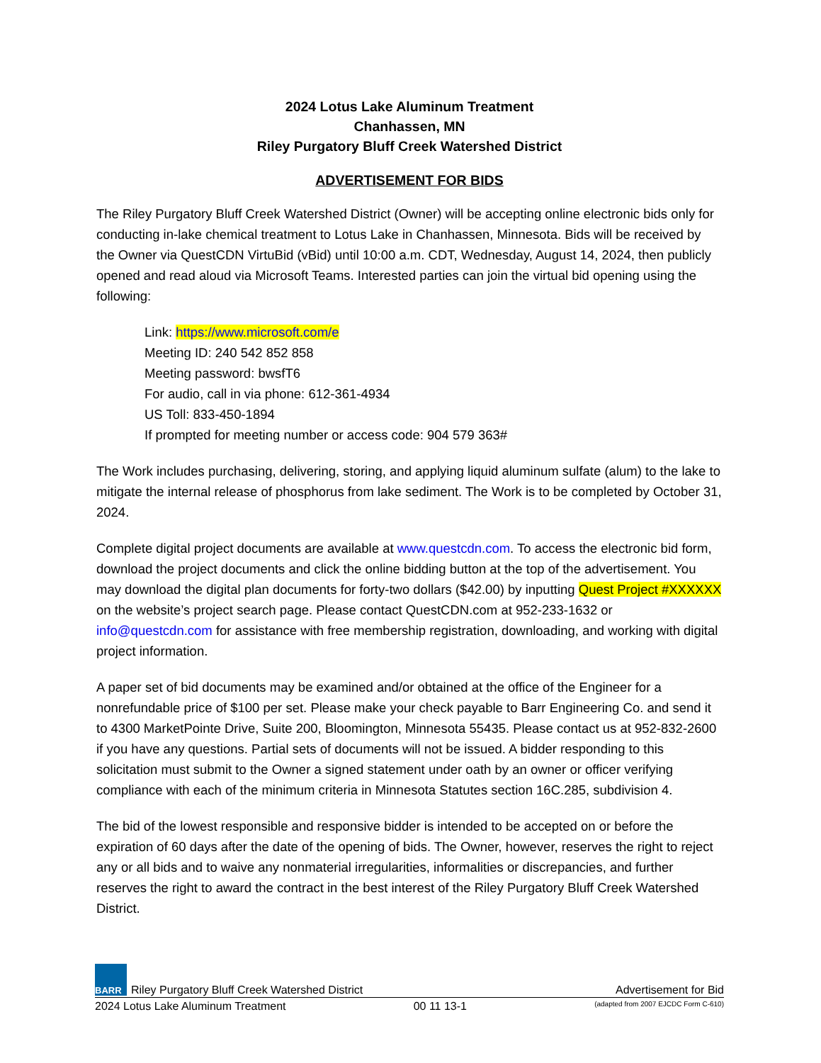2024 Lotus Lake Aluminum Treatment
Chanhassen, MN
Riley Purgatory Bluff Creek Watershed District
ADVERTISEMENT FOR BIDS
The Riley Purgatory Bluff Creek Watershed District (Owner) will be accepting online electronic bids only for conducting in-lake chemical treatment to Lotus Lake in Chanhassen, Minnesota. Bids will be received by the Owner via QuestCDN VirtuBid (vBid) until 10:00 a.m. CDT, Wednesday, August 14, 2024, then publicly opened and read aloud via Microsoft Teams. Interested parties can join the virtual bid opening using the following:
Link: https://www.microsoft.com/e
Meeting ID: 240 542 852 858
Meeting password: bwsfT6
For audio, call in via phone: 612-361-4934
US Toll: 833-450-1894
If prompted for meeting number or access code: 904 579 363#
The Work includes purchasing, delivering, storing, and applying liquid aluminum sulfate (alum) to the lake to mitigate the internal release of phosphorus from lake sediment. The Work is to be completed by October 31, 2024.
Complete digital project documents are available at www.questcdn.com. To access the electronic bid form, download the project documents and click the online bidding button at the top of the advertisement. You may download the digital plan documents for forty-two dollars ($42.00) by inputting Quest Project #XXXXXX on the website’s project search page. Please contact QuestCDN.com at 952-233-1632 or info@questcdn.com for assistance with free membership registration, downloading, and working with digital project information.
A paper set of bid documents may be examined and/or obtained at the office of the Engineer for a nonrefundable price of $100 per set. Please make your check payable to Barr Engineering Co. and send it to 4300 MarketPointe Drive, Suite 200, Bloomington, Minnesota 55435. Please contact us at 952-832-2600 if you have any questions. Partial sets of documents will not be issued. A bidder responding to this solicitation must submit to the Owner a signed statement under oath by an owner or officer verifying compliance with each of the minimum criteria in Minnesota Statutes section 16C.285, subdivision 4.
The bid of the lowest responsible and responsive bidder is intended to be accepted on or before the expiration of 60 days after the date of the opening of bids. The Owner, however, reserves the right to reject any or all bids and to waive any nonmaterial irregularities, informalities or discrepancies, and further reserves the right to award the contract in the best interest of the Riley Purgatory Bluff Creek Watershed District.
BARR Riley Purgatory Bluff Creek Watershed District Advertisement for Bid
2024 Lotus Lake Aluminum Treatment 00 11 13-1 (adapted from 2007 EJCDC Form C-610)